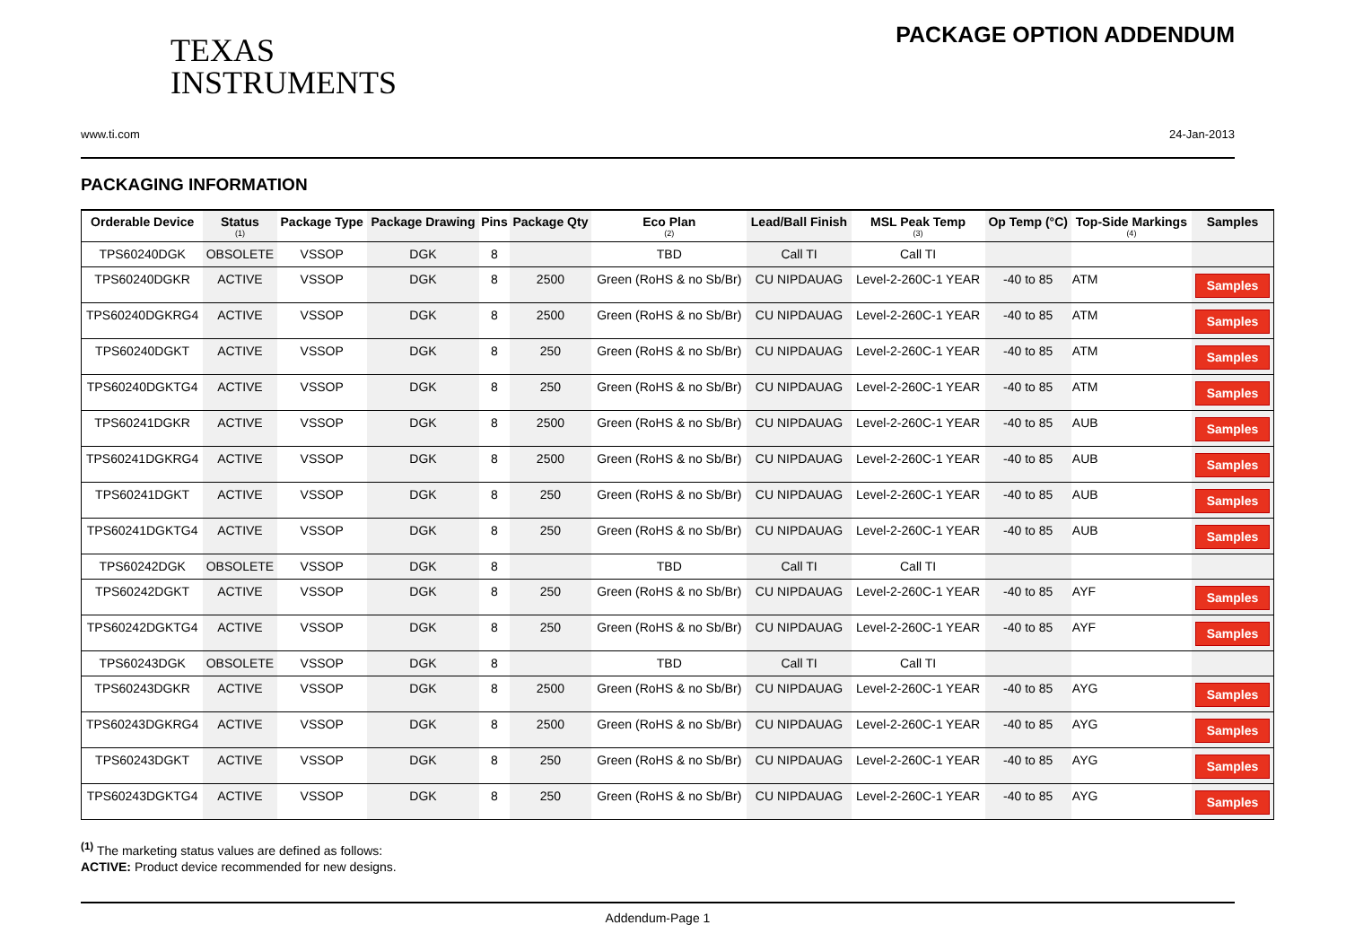TEXAS
INSTRUMENTS
PACKAGE OPTION ADDENDUM
www.ti.com 24-Jan-2013
PACKAGING INFORMATION
| Orderable Device | Status (1) | Package Type | Package Drawing | Pins | Package Qty | Eco Plan (2) | Lead/Ball Finish | MSL Peak Temp (3) | Op Temp (°C) | Top-Side Markings (4) | Samples |
| --- | --- | --- | --- | --- | --- | --- | --- | --- | --- | --- | --- |
| TPS60240DGK | OBSOLETE | VSSOP | DGK | 8 | | TBD | Call TI | Call TI | | | |
| TPS60240DGKR | ACTIVE | VSSOP | DGK | 8 | 2500 | Green (RoHS & no Sb/Br) | CU NIPDAUAG | Level-2-260C-1 YEAR | -40 to 85 | ATM | Samples |
| TPS60240DGKRG4 | ACTIVE | VSSOP | DGK | 8 | 2500 | Green (RoHS & no Sb/Br) | CU NIPDAUAG | Level-2-260C-1 YEAR | -40 to 85 | ATM | Samples |
| TPS60240DGKT | ACTIVE | VSSOP | DGK | 8 | 250 | Green (RoHS & no Sb/Br) | CU NIPDAUAG | Level-2-260C-1 YEAR | -40 to 85 | ATM | Samples |
| TPS60240DGKTG4 | ACTIVE | VSSOP | DGK | 8 | 250 | Green (RoHS & no Sb/Br) | CU NIPDAUAG | Level-2-260C-1 YEAR | -40 to 85 | ATM | Samples |
| TPS60241DGKR | ACTIVE | VSSOP | DGK | 8 | 2500 | Green (RoHS & no Sb/Br) | CU NIPDAUAG | Level-2-260C-1 YEAR | -40 to 85 | AUB | Samples |
| TPS60241DGKRG4 | ACTIVE | VSSOP | DGK | 8 | 2500 | Green (RoHS & no Sb/Br) | CU NIPDAUAG | Level-2-260C-1 YEAR | -40 to 85 | AUB | Samples |
| TPS60241DGKT | ACTIVE | VSSOP | DGK | 8 | 250 | Green (RoHS & no Sb/Br) | CU NIPDAUAG | Level-2-260C-1 YEAR | -40 to 85 | AUB | Samples |
| TPS60241DGKTG4 | ACTIVE | VSSOP | DGK | 8 | 250 | Green (RoHS & no Sb/Br) | CU NIPDAUAG | Level-2-260C-1 YEAR | -40 to 85 | AUB | Samples |
| TPS60242DGK | OBSOLETE | VSSOP | DGK | 8 | | TBD | Call TI | Call TI | | | |
| TPS60242DGKT | ACTIVE | VSSOP | DGK | 8 | 250 | Green (RoHS & no Sb/Br) | CU NIPDAUAG | Level-2-260C-1 YEAR | -40 to 85 | AYF | Samples |
| TPS60242DGKTG4 | ACTIVE | VSSOP | DGK | 8 | 250 | Green (RoHS & no Sb/Br) | CU NIPDAUAG | Level-2-260C-1 YEAR | -40 to 85 | AYF | Samples |
| TPS60243DGK | OBSOLETE | VSSOP | DGK | 8 | | TBD | Call TI | Call TI | | | |
| TPS60243DGKR | ACTIVE | VSSOP | DGK | 8 | 2500 | Green (RoHS & no Sb/Br) | CU NIPDAUAG | Level-2-260C-1 YEAR | -40 to 85 | AYG | Samples |
| TPS60243DGKRG4 | ACTIVE | VSSOP | DGK | 8 | 2500 | Green (RoHS & no Sb/Br) | CU NIPDAUAG | Level-2-260C-1 YEAR | -40 to 85 | AYG | Samples |
| TPS60243DGKT | ACTIVE | VSSOP | DGK | 8 | 250 | Green (RoHS & no Sb/Br) | CU NIPDAUAG | Level-2-260C-1 YEAR | -40 to 85 | AYG | Samples |
| TPS60243DGKTG4 | ACTIVE | VSSOP | DGK | 8 | 250 | Green (RoHS & no Sb/Br) | CU NIPDAUAG | Level-2-260C-1 YEAR | -40 to 85 | AYG | Samples |
<sup>(1)</sup> The marketing status values are defined as follows:
ACTIVE: Product device recommended for new designs.
Addendum-Page 1